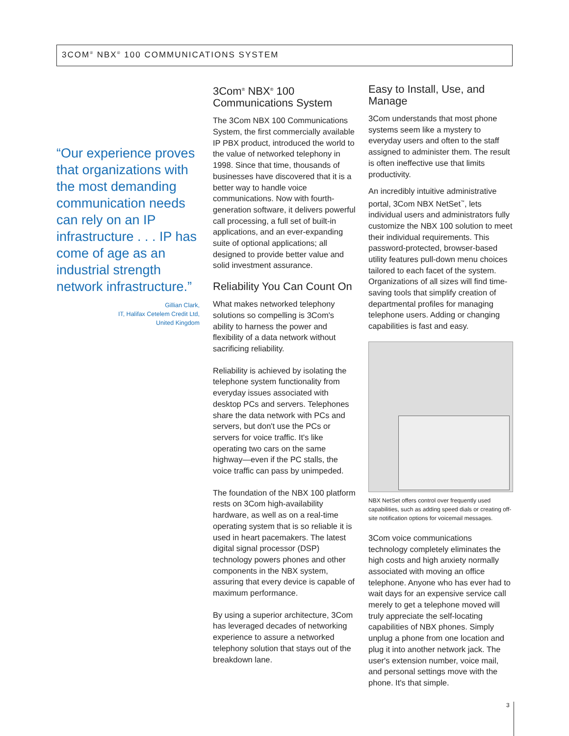3COM<sup>®</sup> NBX<sup>®</sup> 100 COMMUNICATIONS SYSTEM
“Our experience proves that organizations with the most demanding communication needs can rely on an IP infrastructure . . . IP has come of age as an industrial strength network infrastructure.”
Gillian Clark,
IT, Halifax Cetelem Credit Ltd,
United Kingdom
3Com<sup>®</sup> NBX<sup>®</sup> 100 Communications System
The 3Com NBX 100 Communications System, the first commercially available IP PBX product, introduced the world to the value of networked telephony in 1998. Since that time, thousands of businesses have discovered that it is a better way to handle voice communications. Now with fourth-generation software, it delivers powerful call processing, a full set of built-in applications, and an ever-expanding suite of optional applications; all designed to provide better value and solid investment assurance.
Reliability You Can Count On
What makes networked telephony solutions so compelling is 3Com's ability to harness the power and flexibility of a data network without sacrificing reliability.
Reliability is achieved by isolating the telephone system functionality from everyday issues associated with desktop PCs and servers. Telephones share the data network with PCs and servers, but don't use the PCs or servers for voice traffic. It's like operating two cars on the same highway—even if the PC stalls, the voice traffic can pass by unimpeded.
The foundation of the NBX 100 platform rests on 3Com high-availability hardware, as well as on a real-time operating system that is so reliable it is used in heart pacemakers. The latest digital signal processor (DSP) technology powers phones and other components in the NBX system, assuring that every device is capable of maximum performance.
By using a superior architecture, 3Com has leveraged decades of networking experience to assure a networked telephony solution that stays out of the breakdown lane.
Easy to Install, Use, and Manage
3Com understands that most phone systems seem like a mystery to everyday users and often to the staff assigned to administer them. The result is often ineffective use that limits productivity.
An incredibly intuitive administrative portal, 3Com NBX NetSet<sup>™</sup>, lets individual users and administrators fully customize the NBX 100 solution to meet their individual requirements. This password-protected, browser-based utility features pull-down menu choices tailored to each facet of the system. Organizations of all sizes will find time-saving tools that simplify creation of departmental profiles for managing telephone users. Adding or changing capabilities is fast and easy.
NBX NetSet offers control over frequently used capabilities, such as adding speed dials or creating off-site notification options for voicemail messages.
3Com voice communications technology completely eliminates the high costs and high anxiety normally associated with moving an office telephone. Anyone who has ever had to wait days for an expensive service call merely to get a telephone moved will truly appreciate the self-locating capabilities of NBX phones. Simply unplug a phone from one location and plug it into another network jack. The user's extension number, voice mail, and personal settings move with the phone. It's that simple.
3